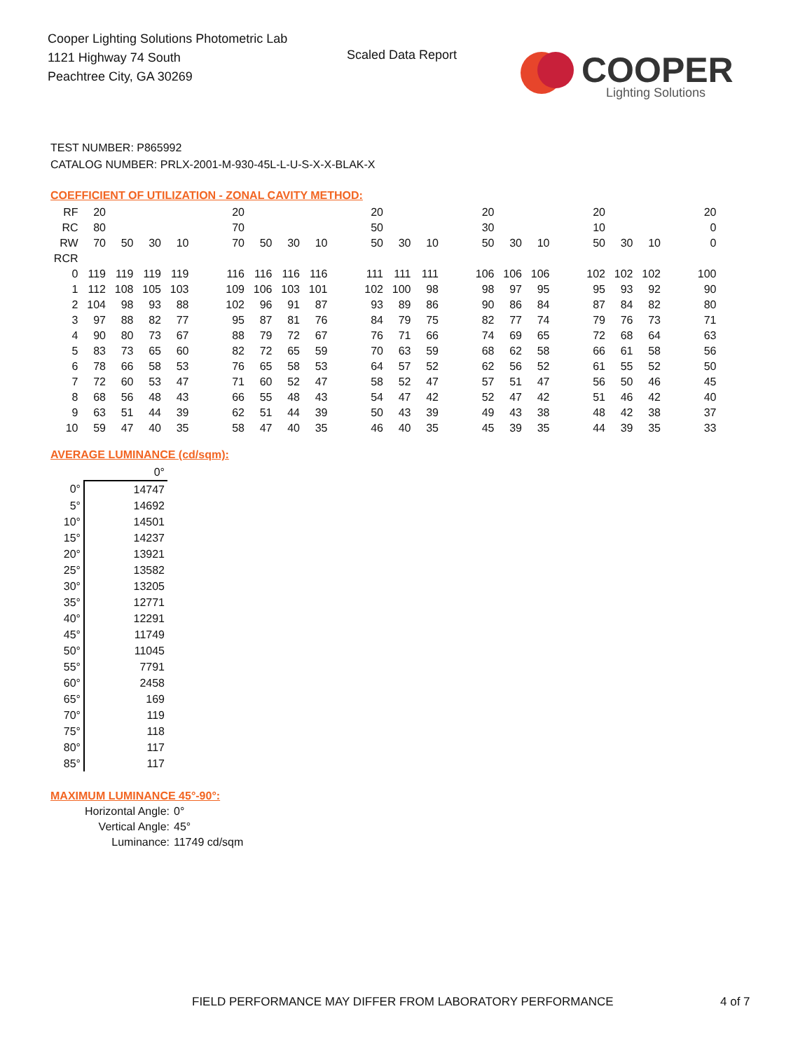Cooper Lighting Solutions Photometric Lab
1121 Highway 74 South
Peachtree City, GA 30269
Scaled Data Report
COOPER
Lighting Solutions
TEST NUMBER: P865992
CATALOG NUMBER: PRLX-2001-M-930-45L-L-U-S-X-X-BLAK-X
COEFFICIENT OF UTILIZATION - ZONAL CAVITY METHOD:
| RF | 20 | | | | | 20 | | | | | 20 | | | | 20 | | | | 20 | | | | 20 |
| RC | 80 | | | | | 70 | | | | | 50 | | | | 30 | | | | 10 | | | | 0 |
| RW | 70 | 50 | 30 | 10 | | 70 | 50 | 30 | 10 | | 50 | 30 | 10 | | 50 | 30 | 10 | | 50 | 30 | 10 | | 0 |
| RCR | | | | | | | | | | | | | | | | | | | | | | | |
| 0 | 119 | 119 | 119 | 119 | | 116 | 116 | 116 | 116 | | 111 | 111 | 111 | | 106 | 106 | 106 | | 102 | 102 | 102 | | 100 |
| 1 | 112 | 108 | 105 | 103 | | 109 | 106 | 103 | 101 | | 102 | 100 | 98 | | 98 | 97 | 95 | | 95 | 93 | 92 | | 90 |
| 2 | 104 | 98 | 93 | 88 | | 102 | 96 | 91 | 87 | | 93 | 89 | 86 | | 90 | 86 | 84 | | 87 | 84 | 82 | | 80 |
| 3 | 97 | 88 | 82 | 77 | | 95 | 87 | 81 | 76 | | 84 | 79 | 75 | | 82 | 77 | 74 | | 79 | 76 | 73 | | 71 |
| 4 | 90 | 80 | 73 | 67 | | 88 | 79 | 72 | 67 | | 76 | 71 | 66 | | 74 | 69 | 65 | | 72 | 68 | 64 | | 63 |
| 5 | 83 | 73 | 65 | 60 | | 82 | 72 | 65 | 59 | | 70 | 63 | 59 | | 68 | 62 | 58 | | 66 | 61 | 58 | | 56 |
| 6 | 78 | 66 | 58 | 53 | | 76 | 65 | 58 | 53 | | 64 | 57 | 52 | | 62 | 56 | 52 | | 61 | 55 | 52 | | 50 |
| 7 | 72 | 60 | 53 | 47 | | 71 | 60 | 52 | 47 | | 58 | 52 | 47 | | 57 | 51 | 47 | | 56 | 50 | 46 | | 45 |
| 8 | 68 | 56 | 48 | 43 | | 66 | 55 | 48 | 43 | | 54 | 47 | 42 | | 52 | 47 | 42 | | 51 | 46 | 42 | | 40 |
| 9 | 63 | 51 | 44 | 39 | | 62 | 51 | 44 | 39 | | 50 | 43 | 39 | | 49 | 43 | 38 | | 48 | 42 | 38 | | 37 |
| 10 | 59 | 47 | 40 | 35 | | 58 | 47 | 40 | 35 | | 46 | 40 | 35 | | 45 | 39 | 35 | | 44 | 39 | 35 | | 33 |
AVERAGE LUMINANCE (cd/sqm):
| | 0° |
| 0° | 14747 |
| 5° | 14692 |
| 10° | 14501 |
| 15° | 14237 |
| 20° | 13921 |
| 25° | 13582 |
| 30° | 13205 |
| 35° | 12771 |
| 40° | 12291 |
| 45° | 11749 |
| 50° | 11045 |
| 55° | 7791 |
| 60° | 2458 |
| 65° | 169 |
| 70° | 119 |
| 75° | 118 |
| 80° | 117 |
| 85° | 117 |
MAXIMUM LUMINANCE 45°-90°:
Horizontal Angle: 0°
Vertical Angle: 45°
Luminance: 11749 cd/sqm
FIELD PERFORMANCE MAY DIFFER FROM LABORATORY PERFORMANCE
4 of 7